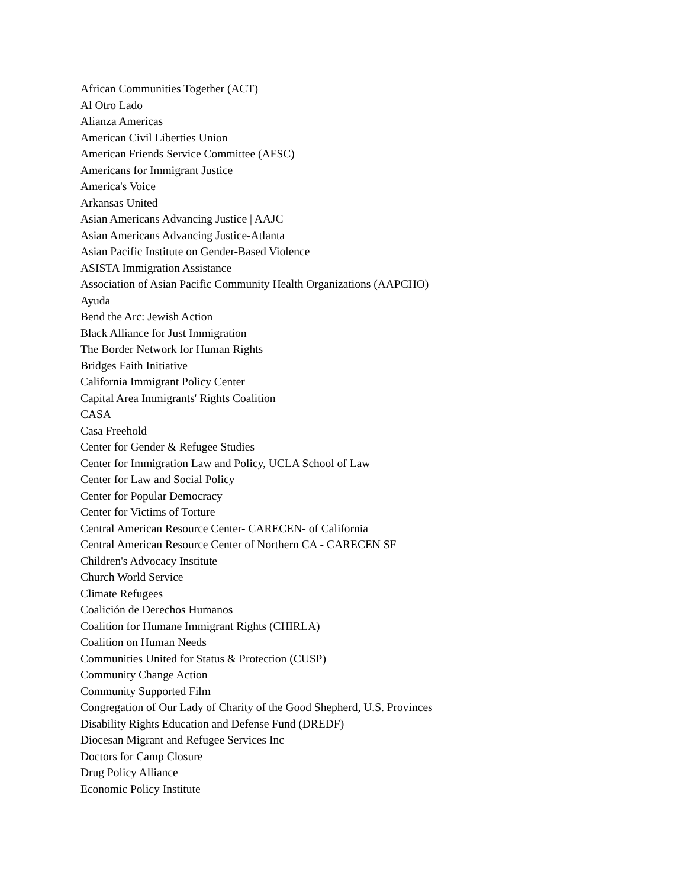African Communities Together (ACT)
Al Otro Lado
Alianza Americas
American Civil Liberties Union
American Friends Service Committee (AFSC)
Americans for Immigrant Justice
America's Voice
Arkansas United
Asian Americans Advancing Justice | AAJC
Asian Americans Advancing Justice-Atlanta
Asian Pacific Institute on Gender-Based Violence
ASISTA Immigration Assistance
Association of Asian Pacific Community Health Organizations (AAPCHO)
Ayuda
Bend the Arc: Jewish Action
Black Alliance for Just Immigration
The Border Network for Human Rights
Bridges Faith Initiative
California Immigrant Policy Center
Capital Area Immigrants' Rights Coalition
CASA
Casa Freehold
Center for Gender & Refugee Studies
Center for Immigration Law and Policy, UCLA School of Law
Center for Law and Social Policy
Center for Popular Democracy
Center for Victims of Torture
Central American Resource Center- CARECEN- of California
Central American Resource Center of Northern CA - CARECEN SF
Children's Advocacy Institute
Church World Service
Climate Refugees
Coalición de Derechos Humanos
Coalition for Humane Immigrant Rights (CHIRLA)
Coalition on Human Needs
Communities United for Status & Protection (CUSP)
Community Change Action
Community Supported Film
Congregation of Our Lady of Charity of the Good Shepherd, U.S. Provinces
Disability Rights Education and Defense Fund (DREDF)
Diocesan Migrant and Refugee Services Inc
Doctors for Camp Closure
Drug Policy Alliance
Economic Policy Institute